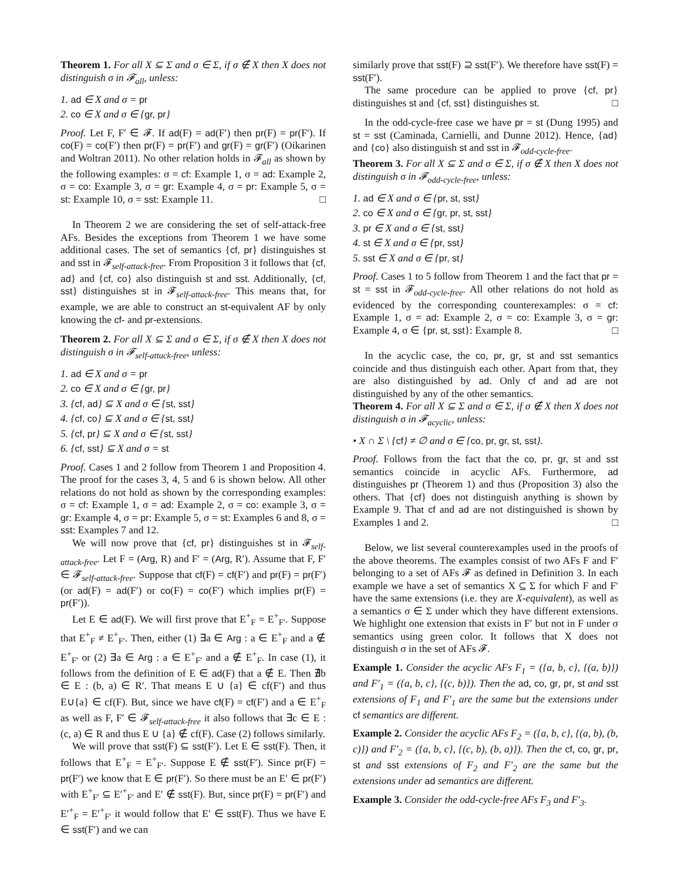Theorem 1. For all X ⊆ Σ and σ ∈ Σ, if σ ∉ X then X does not distinguish σ in 𝓕<sub>all</sub>, unless:
1. ad ∈ X and σ = pr
2. co ∈ X and σ ∈ {gr, pr}
Proof. Let F, F′ ∈ 𝓕. If ad(F) = ad(F′) then pr(F) = pr(F′). If co(F) = co(F′) then pr(F) = pr(F′) and gr(F) = gr(F′) (Oikarinen and Woltran 2011). No other relation holds in 𝓕<sub>all</sub> as shown by the following examples: σ = cf: Example 1, σ = ad: Example 2, σ = co: Example 3, σ = gr: Example 4, σ = pr: Example 5, σ = st: Example 10, σ = sst: Example 11. □
In Theorem 2 we are considering the set of self-attack-free AFs. Besides the exceptions from Theorem 1 we have some additional cases. The set of semantics {cf, pr} distinguishes st and sst in 𝓕<sub>self-attack-free</sub>. From Proposition 3 it follows that {cf, ad} and {cf, co} also distinguish st and sst. Additionally, {cf, sst} distinguishes st in 𝓕<sub>self-attack-free</sub>. This means that, for example, we are able to construct an st-equivalent AF by only knowing the cf- and pr-extensions.
Theorem 2. For all X ⊆ Σ and σ ∈ Σ, if σ ∉ X then X does not distinguish σ in 𝓕<sub>self-attack-free</sub>, unless:
1. ad ∈ X and σ = pr
2. co ∈ X and σ ∈ {gr, pr}
3. {cf, ad} ⊆ X and σ ∈ {st, sst}
4. {cf, co} ⊆ X and σ ∈ {st, sst}
5. {cf, pr} ⊆ X and σ ∈ {st, sst}
6. {cf, sst} ⊆ X and σ = st
Proof. Cases 1 and 2 follow from Theorem 1 and Proposition 4. The proof for the cases 3, 4, 5 and 6 is shown below. All other relations do not hold as shown by the corresponding examples: σ = cf: Example 1, σ = ad: Example 2, σ = co: example 3, σ = gr: Example 4, σ = pr: Example 5, σ = st: Examples 6 and 8, σ = sst: Examples 7 and 12.
We will now prove that {cf, pr} distinguishes st in 𝓕<sub>self-attack-free</sub>. Let F = (Arg, R) and F′ = (Arg, R′). Assume that F, F′ ∈ 𝓕<sub>self-attack-free</sub>. Suppose that cf(F) = cf(F′) and pr(F) = pr(F′) (or ad(F) = ad(F′) or co(F) = co(F′) which implies pr(F) = pr(F′)).
Let E ∈ ad(F). We will first prove that E<sup>+</sup><sub>F</sub> = E<sup>+</sup><sub>F′</sub>. Suppose that E<sup>+</sup><sub>F</sub> ≠ E<sup>+</sup><sub>F′</sub>. Then, either (1) ∃a ∈ Arg : a ∈ E<sup>+</sup><sub>F</sub> and a ∉ E<sup>+</sup><sub>F′</sub> or (2) ∃a ∈ Arg : a ∈ E<sup>+</sup><sub>F′</sub> and a ∉ E<sup>+</sup><sub>F</sub>. In case (1), it follows from the definition of E ∈ ad(F) that a ∉ E. Then ∄b ∈ E : (b, a) ∈ R′. That means E ∪ {a} ∈ cf(F′) and thus E∪{a} ∈ cf(F). But, since we have cf(F) = cf(F′) and a ∈ E<sup>+</sup><sub>F</sub> as well as F, F′ ∈ 𝓕<sub>self-attack-free</sub> it also follows that ∃c ∈ E : (c, a) ∈ R and thus E ∪ {a} ∉ cf(F). Case (2) follows similarly.
We will prove that sst(F) ⊆ sst(F′). Let E ∈ sst(F). Then, it follows that E<sup>+</sup><sub>F</sub> = E<sup>+</sup><sub>F′</sub>. Suppose E ∉ sst(F′). Since pr(F) = pr(F′) we know that E ∈ pr(F′). So there must be an E′ ∈ pr(F′) with E<sup>+</sup><sub>F′</sub> ⊆ E′<sup>+</sup><sub>F′</sub> and E′ ∉ sst(F). But, since pr(F) = pr(F′) and E′<sup>+</sup><sub>F</sub> = E′<sup>+</sup><sub>F′</sub> it would follow that E′ ∈ sst(F). Thus we have E ∈ sst(F′) and we can
similarly prove that sst(F) ⊇ sst(F′). We therefore have sst(F) = sst(F′).
The same procedure can be applied to prove {cf, pr} distinguishes st and {cf, sst} distinguishes st. □
In the odd-cycle-free case we have pr = st (Dung 1995) and st = sst (Caminada, Carnielli, and Dunne 2012). Hence, {ad} and {co} also distinguish st and sst in 𝓕<sub>odd-cycle-free</sub>.
Theorem 3. For all X ⊆ Σ and σ ∈ Σ, if σ ∉ X then X does not distinguish σ in 𝓕<sub>odd-cycle-free</sub>, unless:
1. ad ∈ X and σ ∈ {pr, st, sst}
2. co ∈ X and σ ∈ {gr, pr, st, sst}
3. pr ∈ X and σ ∈ {st, sst}
4. st ∈ X and σ ∈ {pr, sst}
5. sst ∈ X and σ ∈ {pr, st}
Proof. Cases 1 to 5 follow from Theorem 1 and the fact that pr = st = sst in 𝓕<sub>odd-cycle-free</sub>. All other relations do not hold as evidenced by the corresponding counterexamples: σ = cf: Example 1, σ = ad: Example 2, σ = co: Example 3, σ = gr: Example 4, σ ∈ {pr, st, sst}: Example 8. □
In the acyclic case, the co, pr, gr, st and sst semantics coincide and thus distinguish each other. Apart from that, they are also distinguished by ad. Only cf and ad are not distinguished by any of the other semantics.
Theorem 4. For all X ⊆ Σ and σ ∈ Σ, if σ ∉ X then X does not distinguish σ in 𝓕<sub>acyclic</sub>, unless:
• X ∩ Σ \ {cf} ≠ ∅ and σ ∈ {co, pr, gr, st, sst}.
Proof. Follows from the fact that the co, pr, gr, st and sst semantics coincide in acyclic AFs. Furthermore, ad distinguishes pr (Theorem 1) and thus (Proposition 3) also the others. That {cf} does not distinguish anything is shown by Example 9. That cf and ad are not distinguished is shown by Examples 1 and 2. □
Below, we list several counterexamples used in the proofs of the above theorems. The examples consist of two AFs F and F′ belonging to a set of AFs 𝓕 as defined in Definition 3. In each example we have a set of semantics X ⊆ Σ for which F and F′ have the same extensions (i.e. they are X-equivalent), as well as a semantics σ ∈ Σ under which they have different extensions. We highlight one extension that exists in F′ but not in F under σ semantics using green color. It follows that X does not distinguish σ in the set of AFs 𝓕.
Example 1. Consider the acyclic AFs F<sub>1</sub> = ({a, b, c}, {(a, b)}) and F′<sub>1</sub> = ({a, b, c}, {(c, b)}). Then the ad, co, gr, pr, st and sst extensions of F<sub>1</sub> and F′<sub>1</sub> are the same but the extensions under cf semantics are different.
Example 2. Consider the acyclic AFs F<sub>2</sub> = ({a, b, c}, {(a, b), (b, c)}) and F′<sub>2</sub> = ({a, b, c}, {(c, b), (b, a)}). Then the cf, co, gr, pr, st and sst extensions of F<sub>2</sub> and F′<sub>2</sub> are the same but the extensions under ad semantics are different.
Example 3. Consider the odd-cycle-free AFs F<sub>3</sub> and F′<sub>3</sub>.